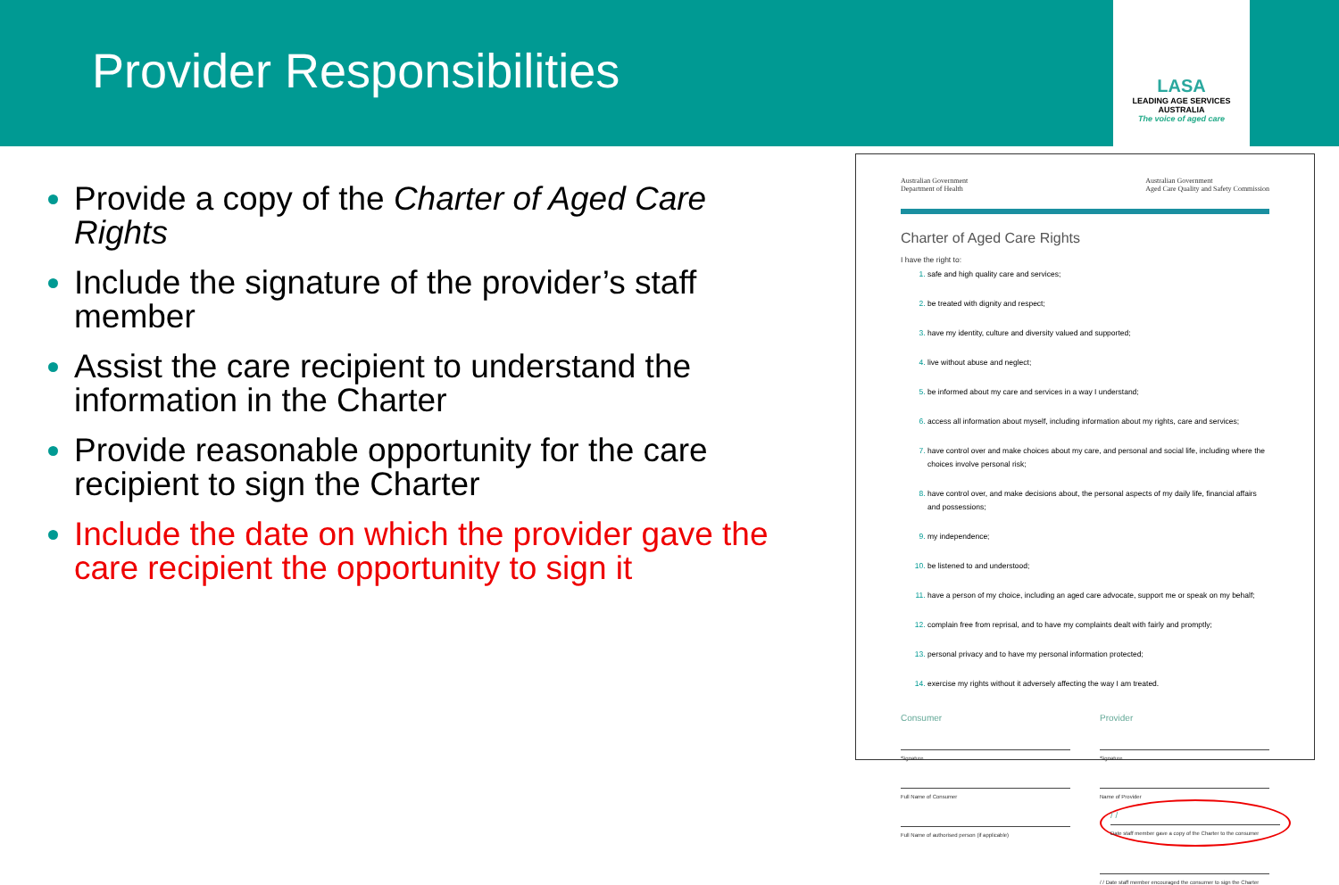Provider Responsibilities
LASA
LEADING AGE SERVICES AUSTRALIA
The voice of aged care
Provide a copy of the Charter of Aged Care Rights
Include the signature of the provider’s staff member
Assist the care recipient to understand the information in the Charter
Provide reasonable opportunity for the care recipient to sign the Charter
Include the date on which the provider gave the care recipient the opportunity to sign it
Australian Government
Department of Health
Australian Government
Aged Care Quality and Safety Commission
Charter of Aged Care Rights
I have the right to:
safe and high quality care and services;
be treated with dignity and respect;
have my identity, culture and diversity valued and supported;
live without abuse and neglect;
be informed about my care and services in a way I understand;
access all information about myself, including information about my rights, care and services;
have control over and make choices about my care, and personal and social life, including where the choices involve personal risk;
have control over, and make decisions about, the personal aspects of my daily life, financial affairs and possessions;
my independence;
be listened to and understood;
have a person of my choice, including an aged care advocate, support me or speak on my behalf;
complain free from reprisal, and to have my complaints dealt with fairly and promptly;
personal privacy and to have my personal information protected;
exercise my rights without it adversely affecting the way I am treated.
Consumer
Signature
Full Name of Consumer
Full Name of authorised person (if applicable)
Provider
Signature
Name of Provider
/ /
Date staff member gave a copy of the Charter to the consumer
/ / Date staff member encouraged the consumer to sign the Charter